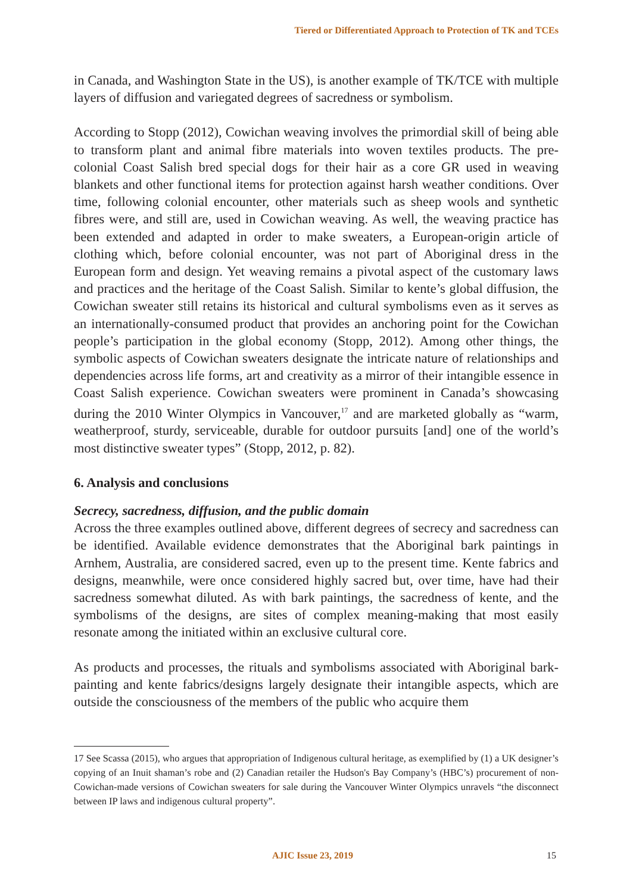Tiered or Differentiated Approach to Protection of TK and TCEs
in Canada, and Washington State in the US), is another example of TK/TCE with multiple layers of diffusion and variegated degrees of sacredness or symbolism.
According to Stopp (2012), Cowichan weaving involves the primordial skill of being able to transform plant and animal fibre materials into woven textiles products. The pre-colonial Coast Salish bred special dogs for their hair as a core GR used in weaving blankets and other functional items for protection against harsh weather conditions. Over time, following colonial encounter, other materials such as sheep wools and synthetic fibres were, and still are, used in Cowichan weaving. As well, the weaving practice has been extended and adapted in order to make sweaters, a European-origin article of clothing which, before colonial encounter, was not part of Aboriginal dress in the European form and design. Yet weaving remains a pivotal aspect of the customary laws and practices and the heritage of the Coast Salish. Similar to kente’s global diffusion, the Cowichan sweater still retains its historical and cultural symbolisms even as it serves as an internationally-consumed product that provides an anchoring point for the Cowichan people’s participation in the global economy (Stopp, 2012). Among other things, the symbolic aspects of Cowichan sweaters designate the intricate nature of relationships and dependencies across life forms, art and creativity as a mirror of their intangible essence in Coast Salish experience. Cowichan sweaters were prominent in Canada’s showcasing during the 2010 Winter Olympics in Vancouver,<sup>17</sup> and are marketed globally as “warm, weatherproof, sturdy, serviceable, durable for outdoor pursuits [and] one of the world’s most distinctive sweater types” (Stopp, 2012, p. 82).
6. Analysis and conclusions
Secrecy, sacredness, diffusion, and the public domain
Across the three examples outlined above, different degrees of secrecy and sacredness can be identified. Available evidence demonstrates that the Aboriginal bark paintings in Arnhem, Australia, are considered sacred, even up to the present time. Kente fabrics and designs, meanwhile, were once considered highly sacred but, over time, have had their sacredness somewhat diluted. As with bark paintings, the sacredness of kente, and the symbolisms of the designs, are sites of complex meaning-making that most easily resonate among the initiated within an exclusive cultural core.
As products and processes, the rituals and symbolisms associated with Aboriginal bark-painting and kente fabrics/designs largely designate their intangible aspects, which are outside the consciousness of the members of the public who acquire them
17 See Scassa (2015), who argues that appropriation of Indigenous cultural heritage, as exemplified by (1) a UK designer’s copying of an Inuit shaman’s robe and (2) Canadian retailer the Hudson's Bay Company’s (HBC’s) procurement of non-Cowichan-made versions of Cowichan sweaters for sale during the Vancouver Winter Olympics unravels “the disconnect between IP laws and indigenous cultural property”.
AJIC Issue 23, 2019 15